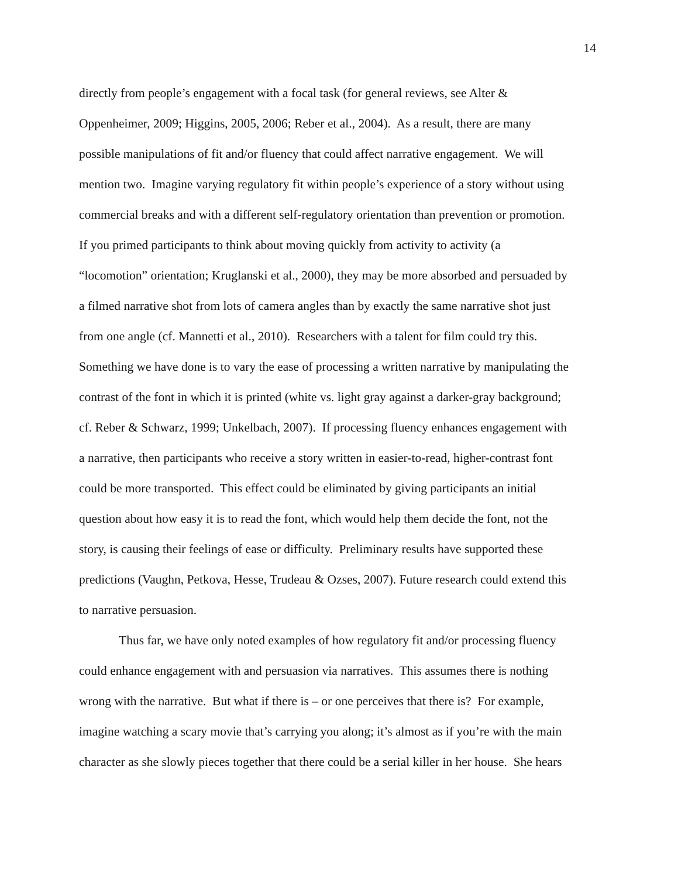14
directly from people’s engagement with a focal task (for general reviews, see Alter &
Oppenheimer, 2009; Higgins, 2005, 2006; Reber et al., 2004). As a result, there are many
possible manipulations of fit and/or fluency that could affect narrative engagement. We will
mention two. Imagine varying regulatory fit within people’s experience of a story without using
commercial breaks and with a different self-regulatory orientation than prevention or promotion.
If you primed participants to think about moving quickly from activity to activity (a
“locomotion” orientation; Kruglanski et al., 2000), they may be more absorbed and persuaded by
a filmed narrative shot from lots of camera angles than by exactly the same narrative shot just
from one angle (cf. Mannetti et al., 2010). Researchers with a talent for film could try this.
Something we have done is to vary the ease of processing a written narrative by manipulating the
contrast of the font in which it is printed (white vs. light gray against a darker-gray background;
cf. Reber & Schwarz, 1999; Unkelbach, 2007). If processing fluency enhances engagement with
a narrative, then participants who receive a story written in easier-to-read, higher-contrast font
could be more transported. This effect could be eliminated by giving participants an initial
question about how easy it is to read the font, which would help them decide the font, not the
story, is causing their feelings of ease or difficulty. Preliminary results have supported these
predictions (Vaughn, Petkova, Hesse, Trudeau & Ozses, 2007). Future research could extend this
to narrative persuasion.
Thus far, we have only noted examples of how regulatory fit and/or processing fluency
could enhance engagement with and persuasion via narratives. This assumes there is nothing
wrong with the narrative. But what if there is – or one perceives that there is? For example,
imagine watching a scary movie that’s carrying you along; it’s almost as if you’re with the main
character as she slowly pieces together that there could be a serial killer in her house. She hears